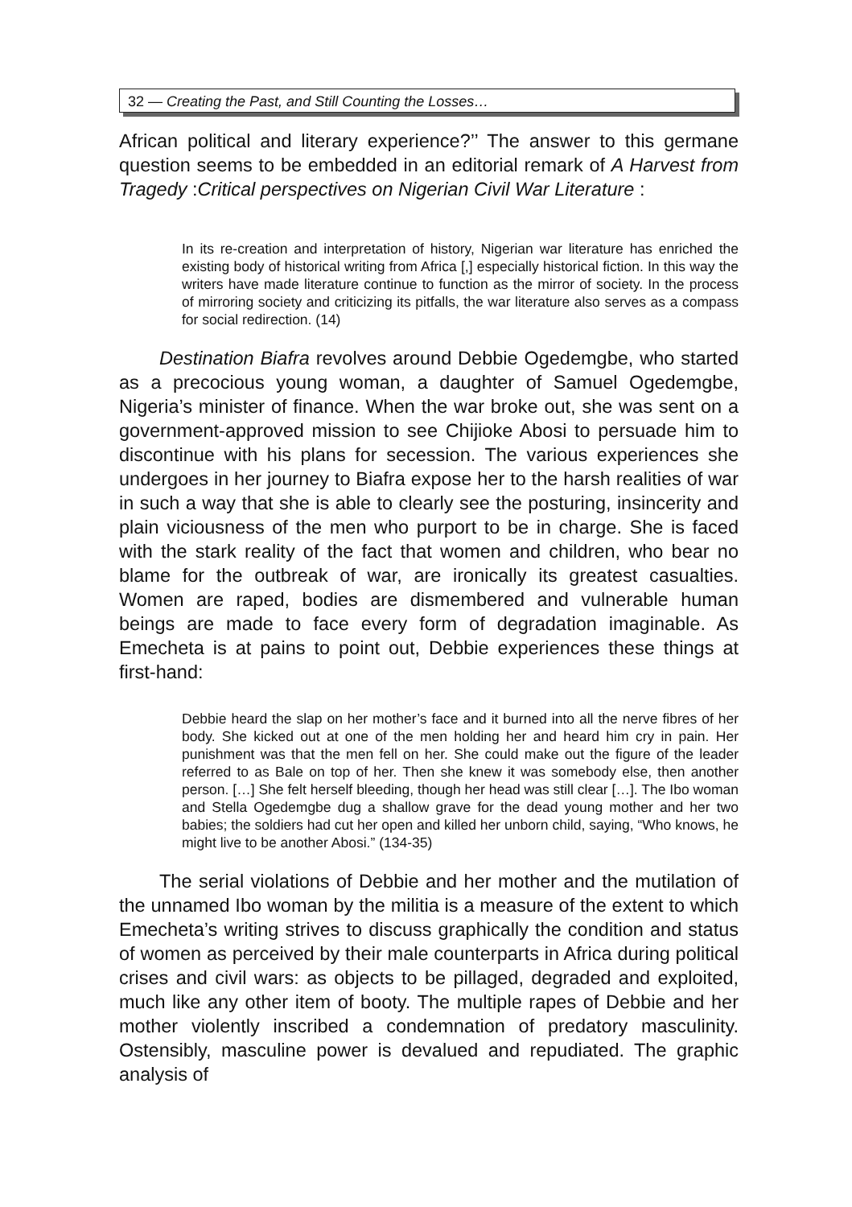32 — Creating the Past, and Still Counting the Losses…
African political and literary experience?’’ The answer to this germane question seems to be embedded in an editorial remark of A Harvest from Tragedy :Critical perspectives on Nigerian Civil War Literature :
In its re-creation and interpretation of history, Nigerian war literature has enriched the existing body of historical writing from Africa [,] especially historical fiction. In this way the writers have made literature continue to function as the mirror of society. In the process of mirroring society and criticizing its pitfalls, the war literature also serves as a compass for social redirection. (14)
Destination Biafra revolves around Debbie Ogedemgbe, who started as a precocious young woman, a daughter of Samuel Ogedemgbe, Nigeria’s minister of finance. When the war broke out, she was sent on a government-approved mission to see Chijioke Abosi to persuade him to discontinue with his plans for secession. The various experiences she undergoes in her journey to Biafra expose her to the harsh realities of war in such a way that she is able to clearly see the posturing, insincerity and plain viciousness of the men who purport to be in charge. She is faced with the stark reality of the fact that women and children, who bear no blame for the outbreak of war, are ironically its greatest casualties. Women are raped, bodies are dismembered and vulnerable human beings are made to face every form of degradation imaginable. As Emecheta is at pains to point out, Debbie experiences these things at first-hand:
Debbie heard the slap on her mother’s face and it burned into all the nerve fibres of her body. She kicked out at one of the men holding her and heard him cry in pain. Her punishment was that the men fell on her. She could make out the figure of the leader referred to as Bale on top of her. Then she knew it was somebody else, then another person. […] She felt herself bleeding, though her head was still clear […]. The Ibo woman and Stella Ogedemgbe dug a shallow grave for the dead young mother and her two babies; the soldiers had cut her open and killed her unborn child, saying, “Who knows, he might live to be another Abosi.” (134-35)
The serial violations of Debbie and her mother and the mutilation of the unnamed Ibo woman by the militia is a measure of the extent to which Emecheta’s writing strives to discuss graphically the condition and status of women as perceived by their male counterparts in Africa during political crises and civil wars: as objects to be pillaged, degraded and exploited, much like any other item of booty. The multiple rapes of Debbie and her mother violently inscribed a condemnation of predatory masculinity. Ostensibly, masculine power is devalued and repudiated. The graphic analysis of